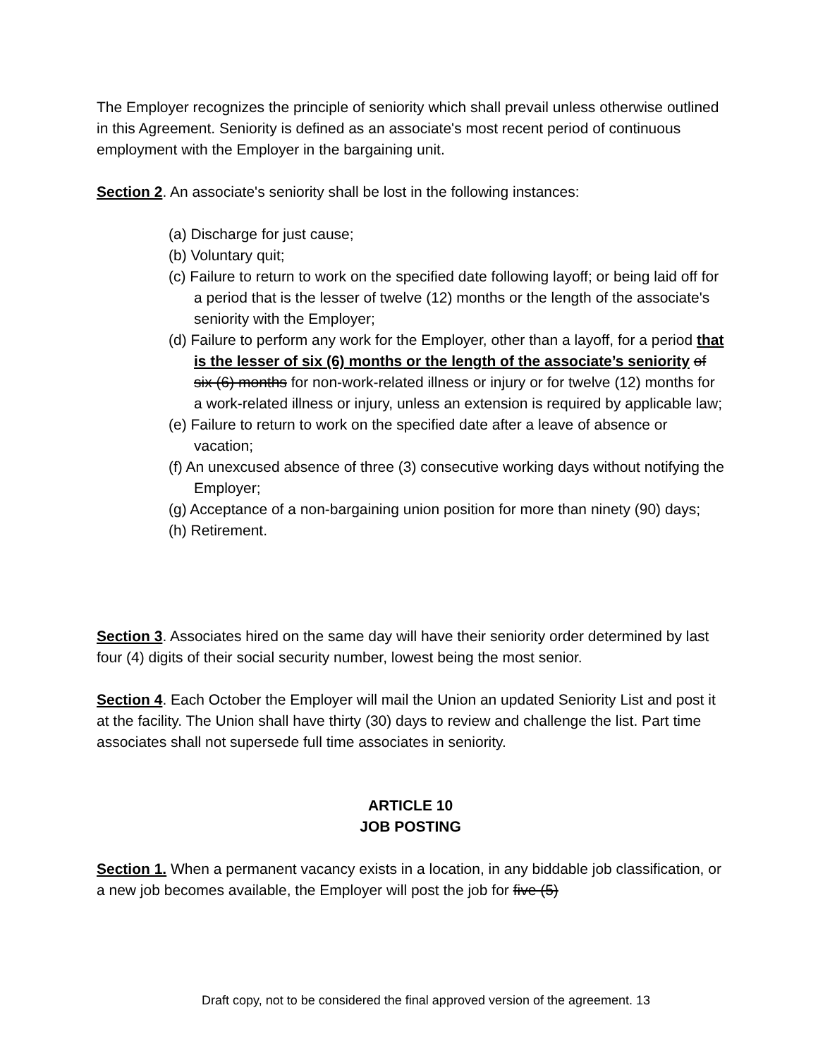The Employer recognizes the principle of seniority which shall prevail unless otherwise outlined in this Agreement. Seniority is defined as an associate's most recent period of continuous employment with the Employer in the bargaining unit.
Section 2. An associate's seniority shall be lost in the following instances:
(a) Discharge for just cause;
(b) Voluntary quit;
(c) Failure to return to work on the specified date following layoff; or being laid off for a period that is the lesser of twelve (12) months or the length of the associate's seniority with the Employer;
(d) Failure to perform any work for the Employer, other than a layoff, for a period that is the lesser of six (6) months or the length of the associate’s seniority of six (6) months for non-work-related illness or injury or for twelve (12) months for a work-related illness or injury, unless an extension is required by applicable law;
(e) Failure to return to work on the specified date after a leave of absence or vacation;
(f) An unexcused absence of three (3) consecutive working days without notifying the Employer;
(g) Acceptance of a non-bargaining union position for more than ninety (90) days;
(h) Retirement.
Section 3. Associates hired on the same day will have their seniority order determined by last four (4) digits of their social security number, lowest being the most senior.
Section 4. Each October the Employer will mail the Union an updated Seniority List and post it at the facility. The Union shall have thirty (30) days to review and challenge the list. Part time associates shall not supersede full time associates in seniority.
ARTICLE 10
JOB POSTING
Section 1. When a permanent vacancy exists in a location, in any biddable job classification, or a new job becomes available, the Employer will post the job for five (5)
Draft copy, not to be considered the final approved version of the agreement. 13